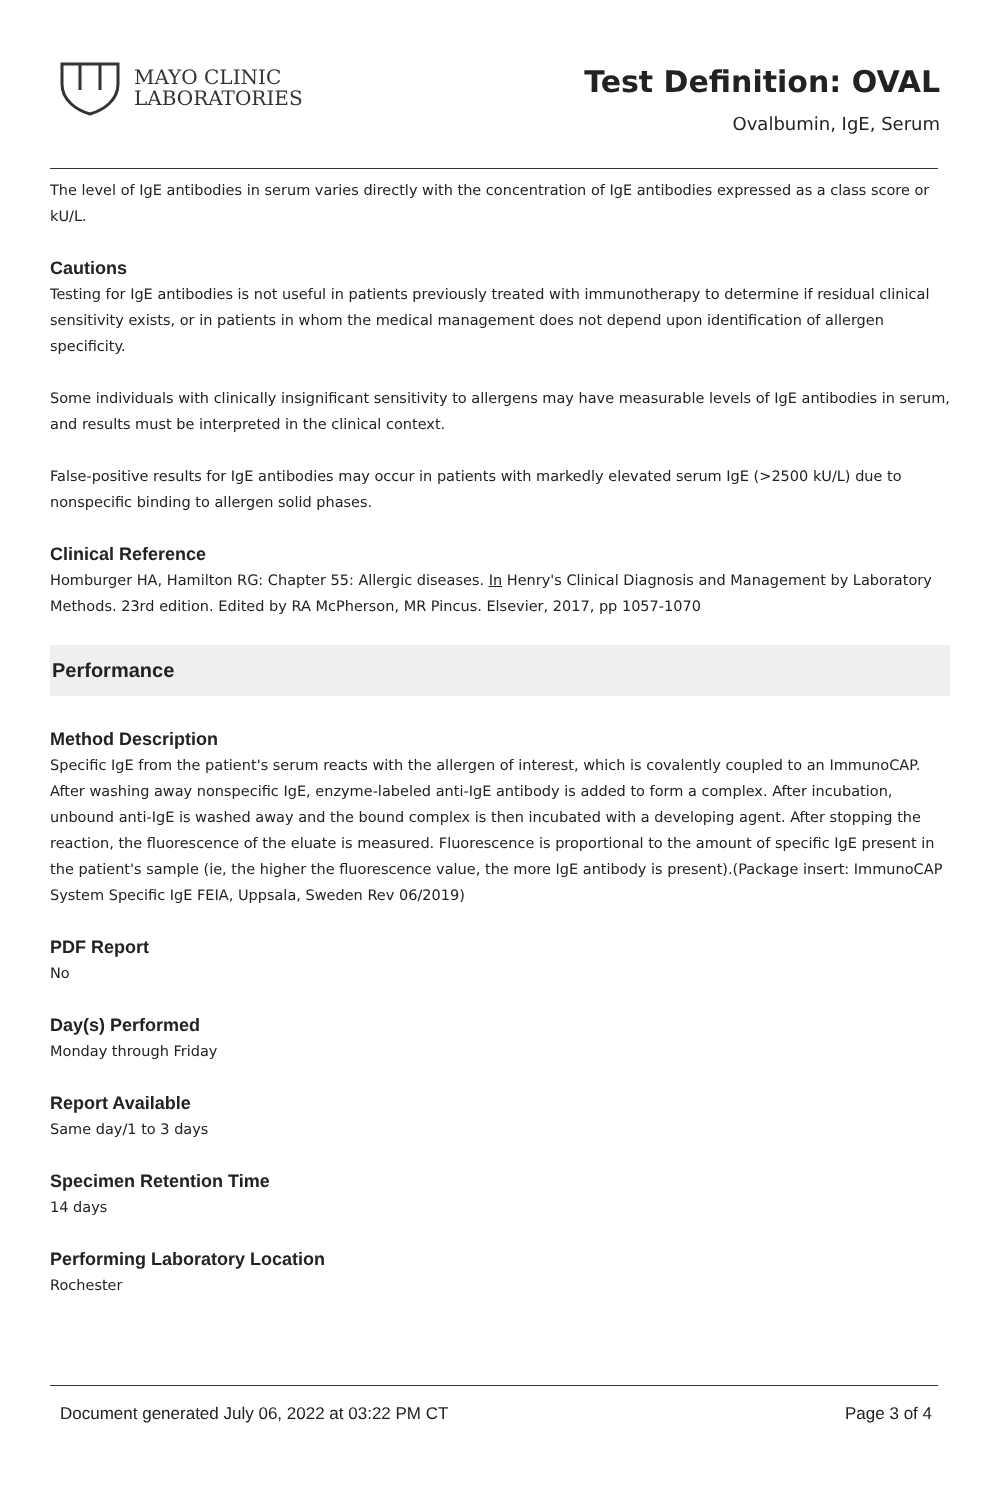MAYO CLINIC
LABORATORIES
Test Definition: OVAL
Ovalbumin, IgE, Serum
The level of IgE antibodies in serum varies directly with the concentration of IgE antibodies expressed as a class score or kU/L.
Cautions
Testing for IgE antibodies is not useful in patients previously treated with immunotherapy to determine if residual clinical sensitivity exists, or in patients in whom the medical management does not depend upon identification of allergen specificity.
Some individuals with clinically insignificant sensitivity to allergens may have measurable levels of IgE antibodies in serum, and results must be interpreted in the clinical context.
False-positive results for IgE antibodies may occur in patients with markedly elevated serum IgE (>2500 kU/L) due to nonspecific binding to allergen solid phases.
Clinical Reference
Homburger HA, Hamilton RG: Chapter 55: Allergic diseases. In Henry's Clinical Diagnosis and Management by Laboratory Methods. 23rd edition. Edited by RA McPherson, MR Pincus. Elsevier, 2017, pp 1057-1070
Performance
Method Description
Specific IgE from the patient's serum reacts with the allergen of interest, which is covalently coupled to an ImmunoCAP. After washing away nonspecific IgE, enzyme-labeled anti-IgE antibody is added to form a complex. After incubation, unbound anti-IgE is washed away and the bound complex is then incubated with a developing agent. After stopping the reaction, the fluorescence of the eluate is measured. Fluorescence is proportional to the amount of specific IgE present in the patient's sample (ie, the higher the fluorescence value, the more IgE antibody is present).(Package insert: ImmunoCAP System Specific IgE FEIA, Uppsala, Sweden Rev 06/2019)
PDF Report
No
Day(s) Performed
Monday through Friday
Report Available
Same day/1 to 3 days
Specimen Retention Time
14 days
Performing Laboratory Location
Rochester
Document generated July 06, 2022 at 03:22 PM CT Page 3 of 4